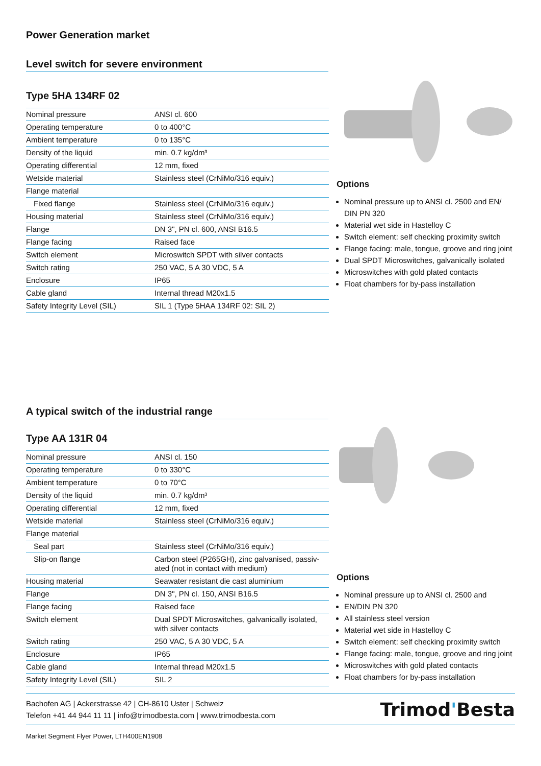Power Generation market
Level switch for severe environment
Type 5HA 134RF 02
| Nominal pressure | ANSI cl. 600 |
| Operating temperature | 0 to 400°C |
| Ambient temperature | 0 to 135°C |
| Density of the liquid | min. 0.7 kg/dm³ |
| Operating differential | 12 mm, fixed |
| Wetside material | Stainless steel (CrNiMo/316 equiv.) |
| Flange material | |
| Fixed flange | Stainless steel (CrNiMo/316 equiv.) |
| Housing material | Stainless steel (CrNiMo/316 equiv.) |
| Flange | DN 3", PN cl. 600, ANSI B16.5 |
| Flange facing | Raised face |
| Switch element | Microswitch SPDT with silver contacts |
| Switch rating | 250 VAC, 5 A 30 VDC, 5 A |
| Enclosure | IP65 |
| Cable gland | Internal thread M20x1.5 |
| Safety Integrity Level (SIL) | SIL 1 (Type 5HAA 134RF 02: SIL 2) |
Options
Nominal pressure up to ANSI cl. 2500 and EN/ DIN PN 320
Material wet side in Hastelloy C
Switch element: self checking proximity switch
Flange facing: male, tongue, groove and ring joint
Dual SPDT Microswitches, galvanically isolated
Microswitches with gold plated contacts
Float chambers for by-pass installation
A typical switch of the industrial range
Type AA 131R 04
| Nominal pressure | ANSI cl. 150 |
| Operating temperature | 0 to 330°C |
| Ambient temperature | 0 to 70°C |
| Density of the liquid | min. 0.7 kg/dm³ |
| Operating differential | 12 mm, fixed |
| Wetside material | Stainless steel (CrNiMo/316 equiv.) |
| Flange material | |
| Seal part | Stainless steel (CrNiMo/316 equiv.) |
| Slip-on flange | Carbon steel (P265GH), zinc galvanised, passiv- ated (not in contact with medium) |
| Housing material | Seawater resistant die cast aluminium |
| Flange | DN 3", PN cl. 150, ANSI B16.5 |
| Flange facing | Raised face |
| Switch element | Dual SPDT Microswitches, galvanically isolated, with silver contacts |
| Switch rating | 250 VAC, 5 A 30 VDC, 5 A |
| Enclosure | IP65 |
| Cable gland | Internal thread M20x1.5 |
| Safety Integrity Level (SIL) | SIL 2 |
Options
Nominal pressure up to ANSI cl. 2500 and
EN/DIN PN 320
All stainless steel version
Material wet side in Hastelloy C
Switch element: self checking proximity switch
Flange facing: male, tongue, groove and ring joint
Microswitches with gold plated contacts
Float chambers for by-pass installation
Bachofen AG | Ackerstrasse 42 | CH-8610 Uster | Schweiz
Telefon +41 44 944 11 11 | info@trimodbesta.com | www.trimodbesta.com
Trimod'Besta
Market Segment Flyer Power, LTH400EN1908